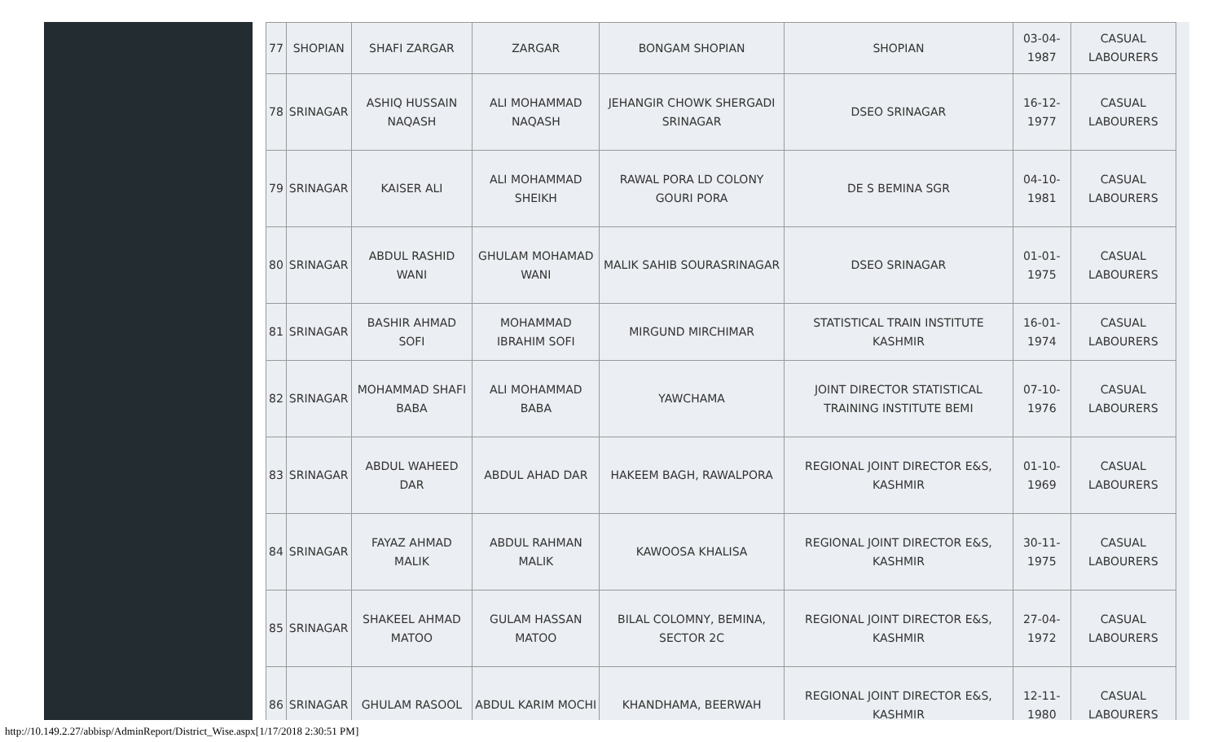| 77 | SHOPIAN | SHAFI ZARGAR | ZARGAR | BONGAM SHOPIAN | SHOPIAN | 03-04-1987 | CASUAL LABOURERS |
| 78 | SRINAGAR | ASHIQ HUSSAIN NAQASH | ALI MOHAMMAD NAQASH | JEHANGIR CHOWK SHERGADI SRINAGAR | DSEO SRINAGAR | 16-12-1977 | CASUAL LABOURERS |
| 79 | SRINAGAR | KAISER ALI | ALI MOHAMMAD SHEIKH | RAWAL PORA LD COLONY GOURI PORA | DE S BEMINA SGR | 04-10-1981 | CASUAL LABOURERS |
| 80 | SRINAGAR | ABDUL RASHID WANI | GHULAM MOHAMAD WANI | MALIK SAHIB SOURASRINAGAR | DSEO SRINAGAR | 01-01-1975 | CASUAL LABOURERS |
| 81 | SRINAGAR | BASHIR AHMAD SOFI | MOHAMMAD IBRAHIM SOFI | MIRGUND MIRCHIMAR | STATISTICAL TRAIN INSTITUTE KASHMIR | 16-01-1974 | CASUAL LABOURERS |
| 82 | SRINAGAR | MOHAMMAD SHAFI BABA | ALI MOHAMMAD BABA | YAWCHAMA | JOINT DIRECTOR STATISTICAL TRAINING INSTITUTE BEMI | 07-10-1976 | CASUAL LABOURERS |
| 83 | SRINAGAR | ABDUL WAHEED DAR | ABDUL AHAD DAR | HAKEEM BAGH, RAWALPORA | REGIONAL JOINT DIRECTOR E&S, KASHMIR | 01-10-1969 | CASUAL LABOURERS |
| 84 | SRINAGAR | FAYAZ AHMAD MALIK | ABDUL RAHMAN MALIK | KAWOOSA KHALISA | REGIONAL JOINT DIRECTOR E&S, KASHMIR | 30-11-1975 | CASUAL LABOURERS |
| 85 | SRINAGAR | SHAKEEL AHMAD MATOO | GULAM HASSAN MATOO | BILAL COLOMNY, BEMINA, SECTOR 2C | REGIONAL JOINT DIRECTOR E&S, KASHMIR | 27-04-1972 | CASUAL LABOURERS |
| 86 | SRINAGAR | GHULAM RASOOL | ABDUL KARIM MOCHI | KHANDHAMA, BEERWAH | REGIONAL JOINT DIRECTOR E&S, KASHMIR | 12-11-1980 | CASUAL LABOURERS |
http://10.149.2.27/abbisp/AdminReport/District_Wise.aspx[1/17/2018 2:30:51 PM]